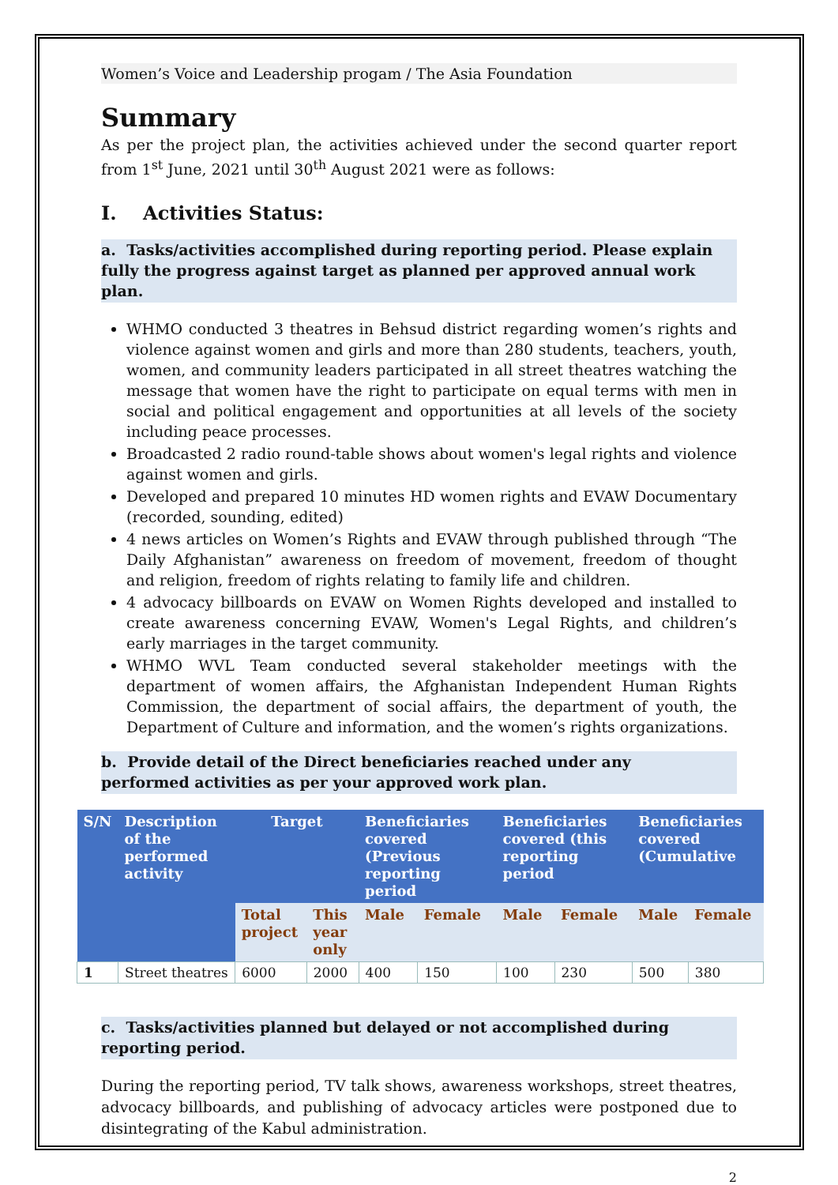Women’s Voice and Leadership progam / The Asia Foundation
Summary
As per the project plan, the activities achieved under the second quarter report from 1<sup>st</sup> June, 2021 until 30<sup>th</sup> August 2021 were as follows:
I. Activities Status:
a. Tasks/activities accomplished during reporting period. Please explain fully the progress against target as planned per approved annual work plan.
WHMO conducted 3 theatres in Behsud district regarding women’s rights and violence against women and girls and more than 280 students, teachers, youth, women, and community leaders participated in all street theatres watching the message that women have the right to participate on equal terms with men in social and political engagement and opportunities at all levels of the society including peace processes.
Broadcasted 2 radio round-table shows about women's legal rights and violence against women and girls.
Developed and prepared 10 minutes HD women rights and EVAW Documentary (recorded, sounding, edited)
4 news articles on Women’s Rights and EVAW through published through “The Daily Afghanistan” awareness on freedom of movement, freedom of thought and religion, freedom of rights relating to family life and children.
4 advocacy billboards on EVAW on Women Rights developed and installed to create awareness concerning EVAW, Women's Legal Rights, and children’s early marriages in the target community.
WHMO WVL Team conducted several stakeholder meetings with the department of women affairs, the Afghanistan Independent Human Rights Commission, the department of social affairs, the department of youth, the Department of Culture and information, and the women’s rights organizations.
b. Provide detail of the Direct beneficiaries reached under any performed activities as per your approved work plan.
| S/N | Description of the performed activity | Target | | Beneficiaries covered (Previous reporting period | | Beneficiaries covered (this reporting period | | Beneficiaries covered (Cumulative | |
| --- | --- | --- | --- | --- | --- | --- | --- | --- | --- |
| | | Total project | This year only | Male | Female | Male | Female | Male | Female |
| 1 | Street theatres | 6000 | 2000 | 400 | 150 | 100 | 230 | 500 | 380 |
c. Tasks/activities planned but delayed or not accomplished during reporting period.
During the reporting period, TV talk shows, awareness workshops, street theatres, advocacy billboards, and publishing of advocacy articles were postponed due to disintegrating of the Kabul administration.
2